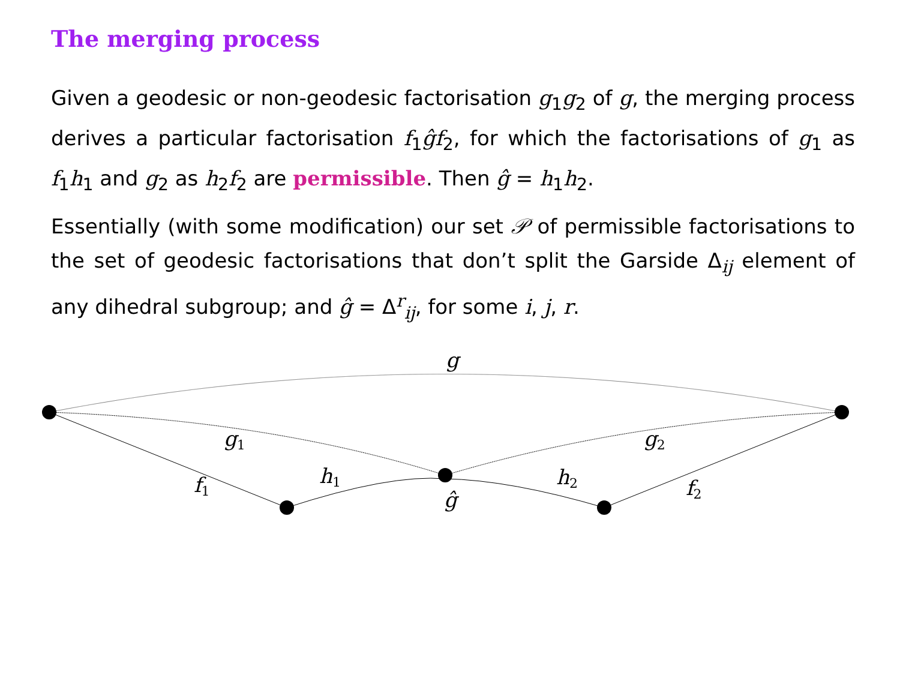The merging process
Given a geodesic or non-geodesic factorisation g<sub>1</sub>g<sub>2</sub> of g, the merging process derives a particular factorisation f<sub>1</sub>ĝf<sub>2</sub>, for which the factorisations of g<sub>1</sub> as f<sub>1</sub>h<sub>1</sub> and g<sub>2</sub> as h<sub>2</sub>f<sub>2</sub> are permissible. Then ĝ = h<sub>1</sub>h<sub>2</sub>.
Essentially (with some modification) our set 𝒫 of permissible factorisations to the set of geodesic factorisations that don’t split the Garside Δ<sub>ij</sub> element of any dihedral subgroup; and ĝ = Δ<sup>r</sup><sub>ij</sub>, for some i, j, r.
g
g1
g2
f1
h1
h2
f2
ĝ